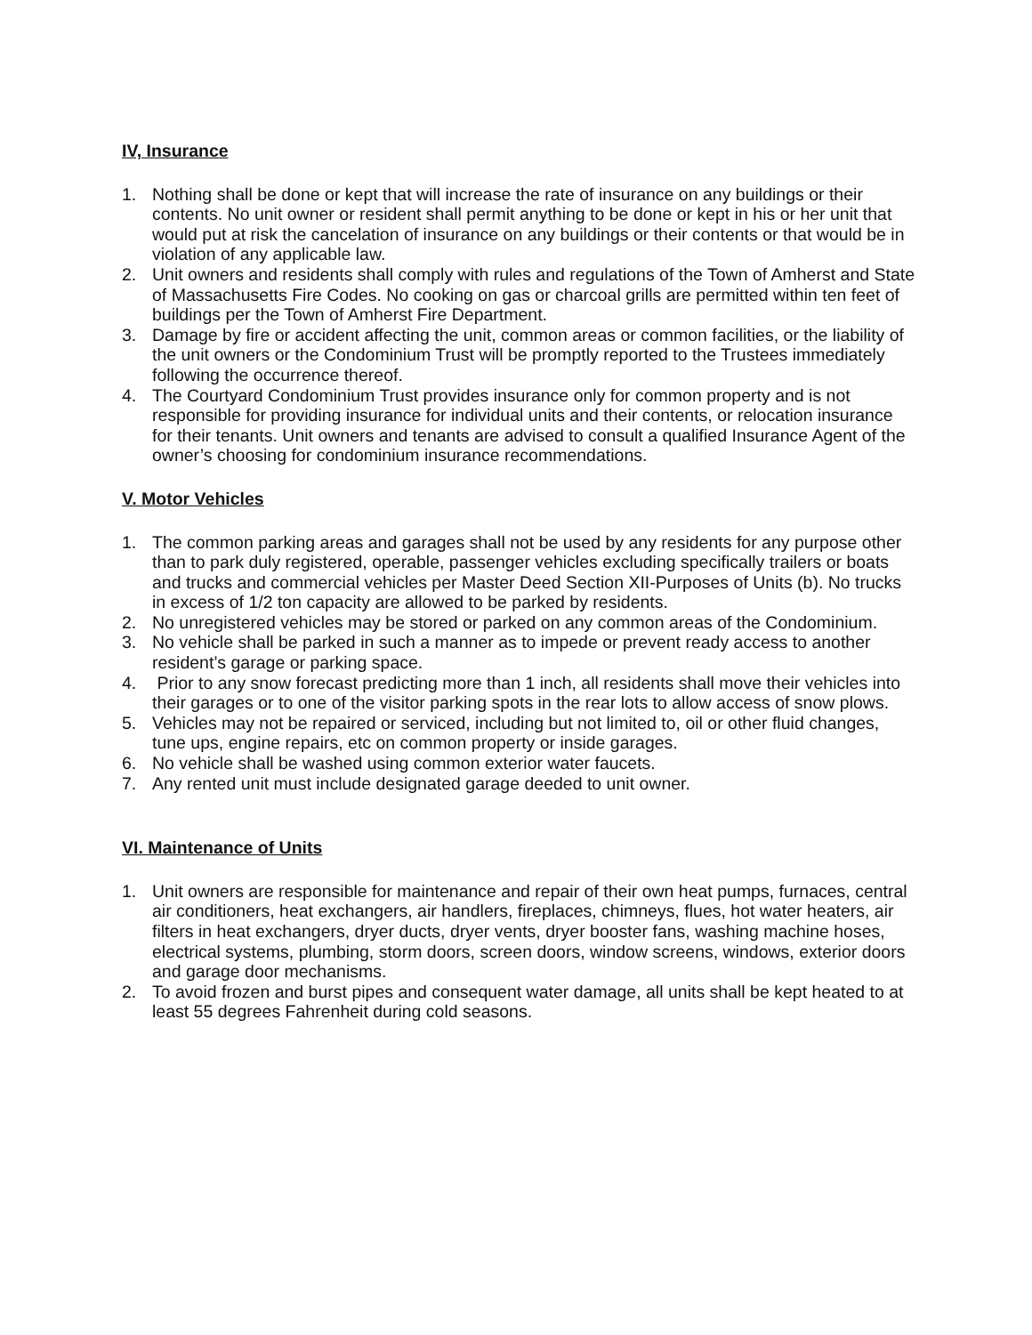IV, Insurance
1. Nothing shall be done or kept that will increase the rate of insurance on any buildings or their contents. No unit owner or resident shall permit anything to be done or kept in his or her unit that would put at risk the cancelation of insurance on any buildings or their contents or that would be in violation of any applicable law.
2. Unit owners and residents shall comply with rules and regulations of the Town of Amherst and State of Massachusetts Fire Codes. No cooking on gas or charcoal grills are permitted within ten feet of buildings per the Town of Amherst Fire Department.
3. Damage by fire or accident affecting the unit, common areas or common facilities, or the liability of the unit owners or the Condominium Trust will be promptly reported to the Trustees immediately following the occurrence thereof.
4. The Courtyard Condominium Trust provides insurance only for common property and is not responsible for providing insurance for individual units and their contents, or relocation insurance for their tenants. Unit owners and tenants are advised to consult a qualified Insurance Agent of the owner’s choosing for condominium insurance recommendations.
V. Motor Vehicles
1. The common parking areas and garages shall not be used by any residents for any purpose other than to park duly registered, operable, passenger vehicles excluding specifically trailers or boats and trucks and commercial vehicles per Master Deed Section XII-Purposes of Units (b). No trucks in excess of 1/2 ton capacity are allowed to be parked by residents.
2. No unregistered vehicles may be stored or parked on any common areas of the Condominium.
3. No vehicle shall be parked in such a manner as to impede or prevent ready access to another resident’s garage or parking space.
4. Prior to any snow forecast predicting more than 1 inch, all residents shall move their vehicles into their garages or to one of the visitor parking spots in the rear lots to allow access of snow plows.
5. Vehicles may not be repaired or serviced, including but not limited to, oil or other fluid changes, tune ups, engine repairs, etc on common property or inside garages.
6. No vehicle shall be washed using common exterior water faucets.
7. Any rented unit must include designated garage deeded to unit owner.
VI. Maintenance of Units
1. Unit owners are responsible for maintenance and repair of their own heat pumps, furnaces, central air conditioners, heat exchangers, air handlers, fireplaces, chimneys, flues, hot water heaters, air filters in heat exchangers, dryer ducts, dryer vents, dryer booster fans, washing machine hoses, electrical systems, plumbing, storm doors, screen doors, window screens, windows, exterior doors and garage door mechanisms.
2. To avoid frozen and burst pipes and consequent water damage, all units shall be kept heated to at least 55 degrees Fahrenheit during cold seasons.